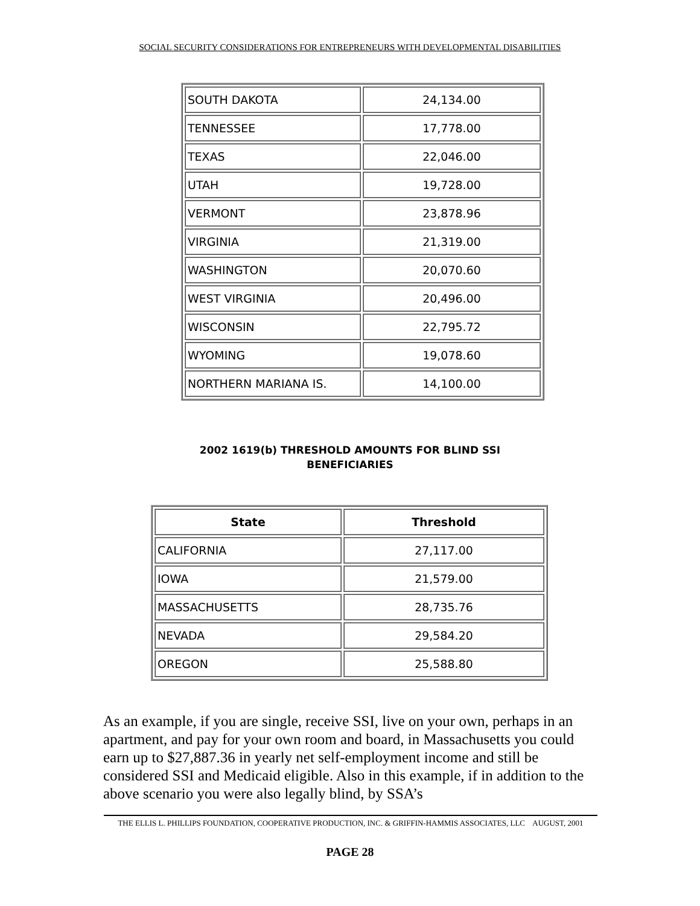SOCIAL SECURITY CONSIDERATIONS FOR ENTREPRENEURS WITH DEVELOPMENTAL DISABILITIES
| SOUTH DAKOTA | 24,134.00 |
| TENNESSEE | 17,778.00 |
| TEXAS | 22,046.00 |
| UTAH | 19,728.00 |
| VERMONT | 23,878.96 |
| VIRGINIA | 21,319.00 |
| WASHINGTON | 20,070.60 |
| WEST VIRGINIA | 20,496.00 |
| WISCONSIN | 22,795.72 |
| WYOMING | 19,078.60 |
| NORTHERN MARIANA IS. | 14,100.00 |
2002 1619(b) THRESHOLD AMOUNTS FOR BLIND SSI
BENEFICIARIES
| State | Threshold |
| --- | --- |
| CALIFORNIA | 27,117.00 |
| IOWA | 21,579.00 |
| MASSACHUSETTS | 28,735.76 |
| NEVADA | 29,584.20 |
| OREGON | 25,588.80 |
As an example, if you are single, receive SSI, live on your own, perhaps in an apartment, and pay for your own room and board, in Massachusetts you could earn up to $27,887.36 in yearly net self-employment income and still be considered SSI and Medicaid eligible. Also in this example, if in addition to the above scenario you were also legally blind, by SSA’s
THE ELLIS L. PHILLIPS FOUNDATION, COOPERATIVE PRODUCTION, INC. & GRIFFIN-HAMMIS ASSOCIATES, LLC AUGUST, 2001
PAGE 28